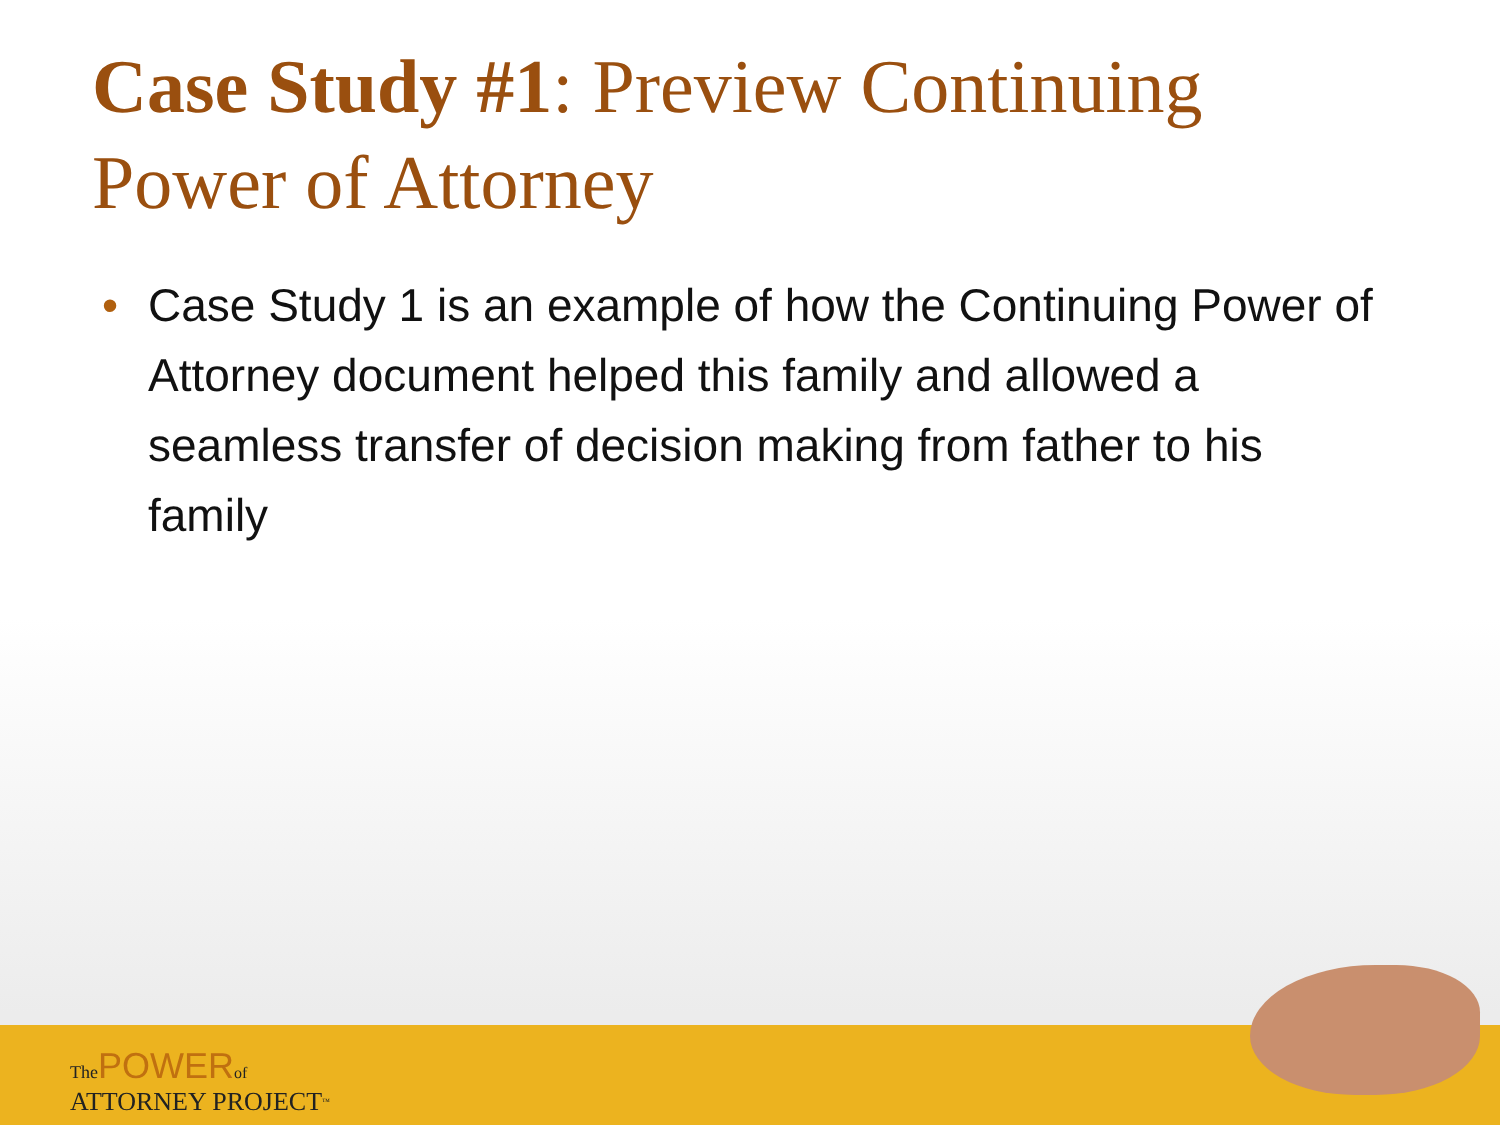Case Study #1: Preview Continuing
Power of Attorney
• Case Study 1 is an example of how the Continuing Power of Attorney document helped this family and allowed a seamless transfer of decision making from father to his family
The POWER of
ATTORNEY PROJECT<sup>™</sup>